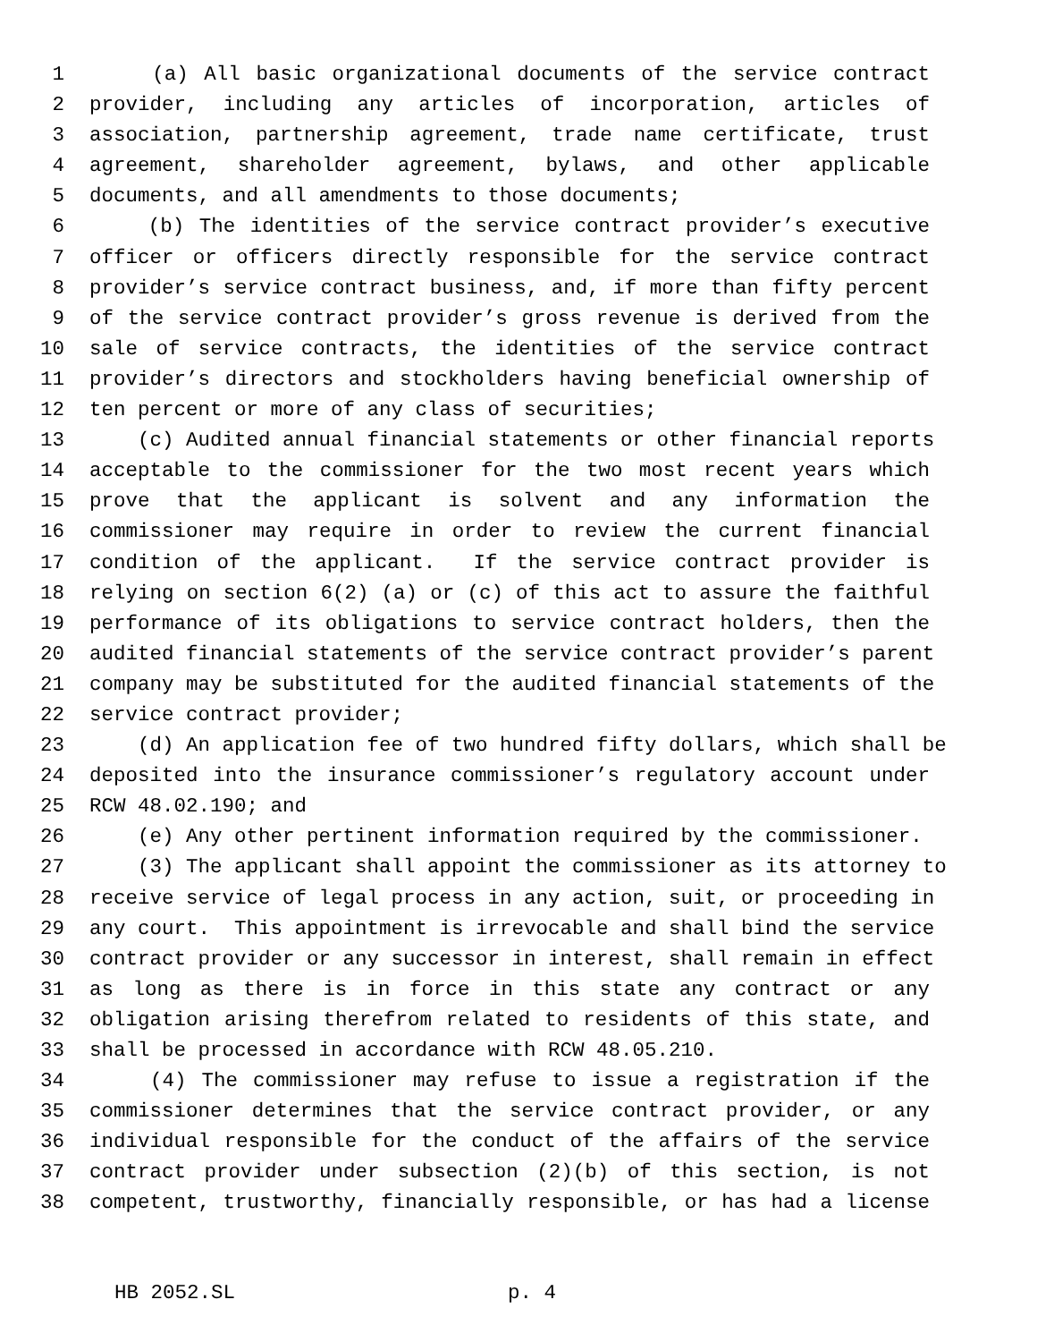1 (a) All basic organizational documents of the service contract
2 provider, including any articles of incorporation, articles of
3 association, partnership agreement, trade name certificate, trust
4 agreement, shareholder agreement, bylaws, and other applicable
5 documents, and all amendments to those documents;
6 (b) The identities of the service contract provider’s executive
7 officer or officers directly responsible for the service contract
8 provider’s service contract business, and, if more than fifty percent
9 of the service contract provider’s gross revenue is derived from the
10 sale of service contracts, the identities of the service contract
11 provider’s directors and stockholders having beneficial ownership of
12 ten percent or more of any class of securities;
13 (c) Audited annual financial statements or other financial reports
14 acceptable to the commissioner for the two most recent years which
15 prove that the applicant is solvent and any information the
16 commissioner may require in order to review the current financial
17 condition of the applicant. If the service contract provider is
18 relying on section 6(2) (a) or (c) of this act to assure the faithful
19 performance of its obligations to service contract holders, then the
20 audited financial statements of the service contract provider’s parent
21 company may be substituted for the audited financial statements of the
22 service contract provider;
23 (d) An application fee of two hundred fifty dollars, which shall be
24 deposited into the insurance commissioner’s regulatory account under
25 RCW 48.02.190; and
26 (e) Any other pertinent information required by the commissioner.
27 (3) The applicant shall appoint the commissioner as its attorney to
28 receive service of legal process in any action, suit, or proceeding in
29 any court. This appointment is irrevocable and shall bind the service
30 contract provider or any successor in interest, shall remain in effect
31 as long as there is in force in this state any contract or any
32 obligation arising therefrom related to residents of this state, and
33 shall be processed in accordance with RCW 48.05.210.
34 (4) The commissioner may refuse to issue a registration if the
35 commissioner determines that the service contract provider, or any
36 individual responsible for the conduct of the affairs of the service
37 contract provider under subsection (2)(b) of this section, is not
38 competent, trustworthy, financially responsible, or has had a license
HB 2052.SL p. 4